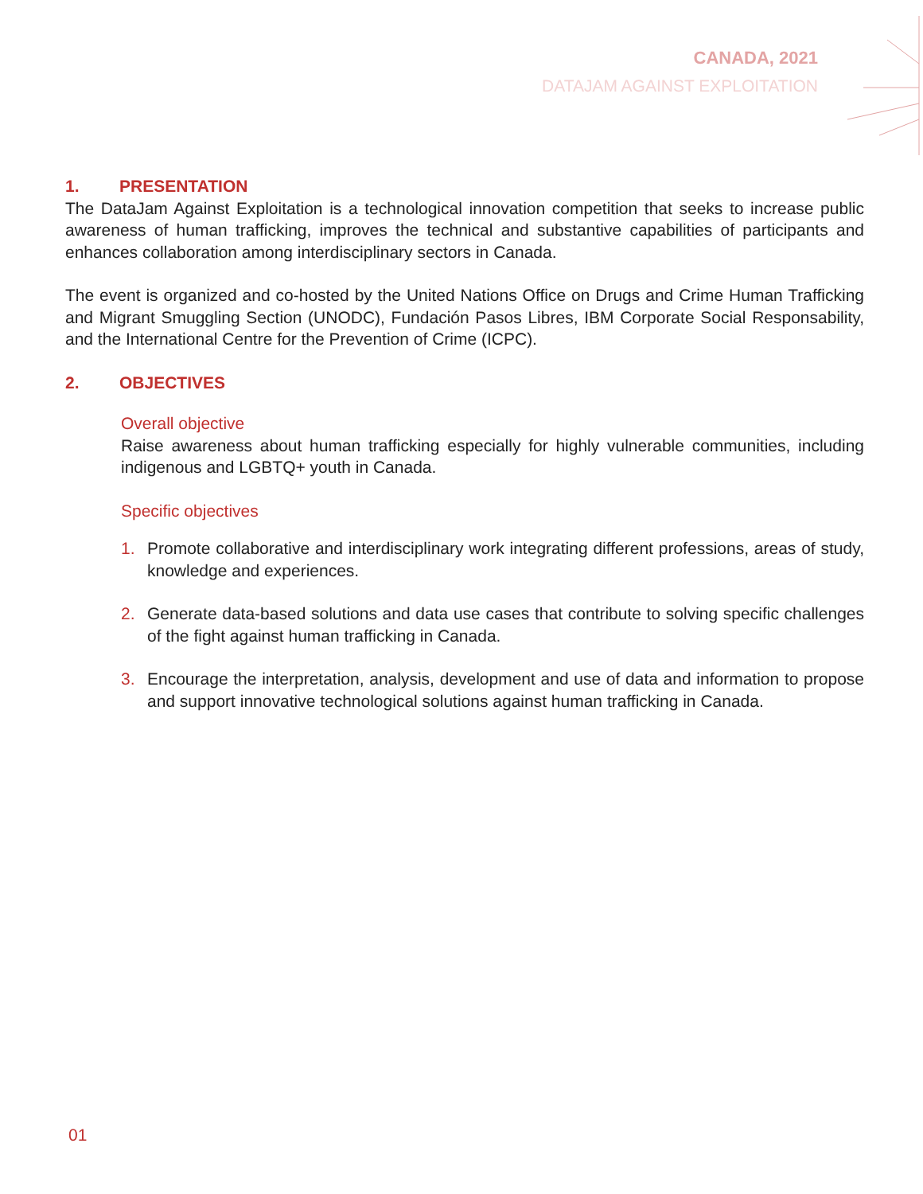CANADA, 2021
DATAJAM AGAINST EXPLOITATION
1. PRESENTATION
The DataJam Against Exploitation is a technological innovation competition that seeks to increase public awareness of human trafficking, improves the technical and substantive capabilities of participants and enhances collaboration among interdisciplinary sectors in Canada.
The event is organized and co-hosted by the United Nations Office on Drugs and Crime Human Trafficking and Migrant Smuggling Section (UNODC), Fundación Pasos Libres, IBM Corporate Social Responsability, and the International Centre for the Prevention of Crime (ICPC).
2. OBJECTIVES
Overall objective
Raise awareness about human trafficking especially for highly vulnerable communities, including indigenous and LGBTQ+ youth in Canada.
Specific objectives
1. Promote collaborative and interdisciplinary work integrating different professions, areas of study, knowledge and experiences.
2. Generate data-based solutions and data use cases that contribute to solving specific challenges of the fight against human trafficking in Canada.
3. Encourage the interpretation, analysis, development and use of data and information to propose and support innovative technological solutions against human trafficking in Canada.
01